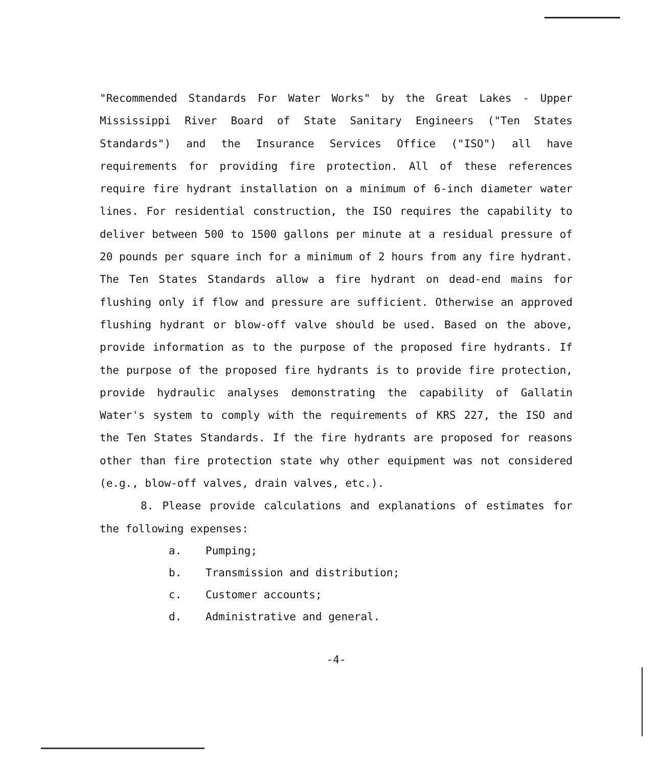"Recommended Standards For Water Works" by the Great Lakes - Upper Mississippi River Board of State Sanitary Engineers ("Ten States Standards") and the Insurance Services Office ("ISO") all have requirements for providing fire protection. All of these references require fire hydrant installation on a minimum of 6-inch diameter water lines. For residential construction, the ISO requires the capability to deliver between 500 to 1500 gallons per minute at a residual pressure of 20 pounds per square inch for a minimum of 2 hours from any fire hydrant. The Ten States Standards allow a fire hydrant on dead-end mains for flushing only if flow and pressure are sufficient. Otherwise an approved flushing hydrant or blow-off valve should be used. Based on the above, provide information as to the purpose of the proposed fire hydrants. If the purpose of the proposed fire hydrants is to provide fire protection, provide hydraulic analyses demonstrating the capability of Gallatin Water's system to comply with the requirements of KRS 227, the ISO and the Ten States Standards. If the fire hydrants are proposed for reasons other than fire protection state why other equipment was not considered (e.g., blow-off valves, drain valves, etc.).
8. Please provide calculations and explanations of estimates for the following expenses:
a. Pumping;
b. Transmission and distribution;
c. Customer accounts;
d. Administrative and general.
-4-